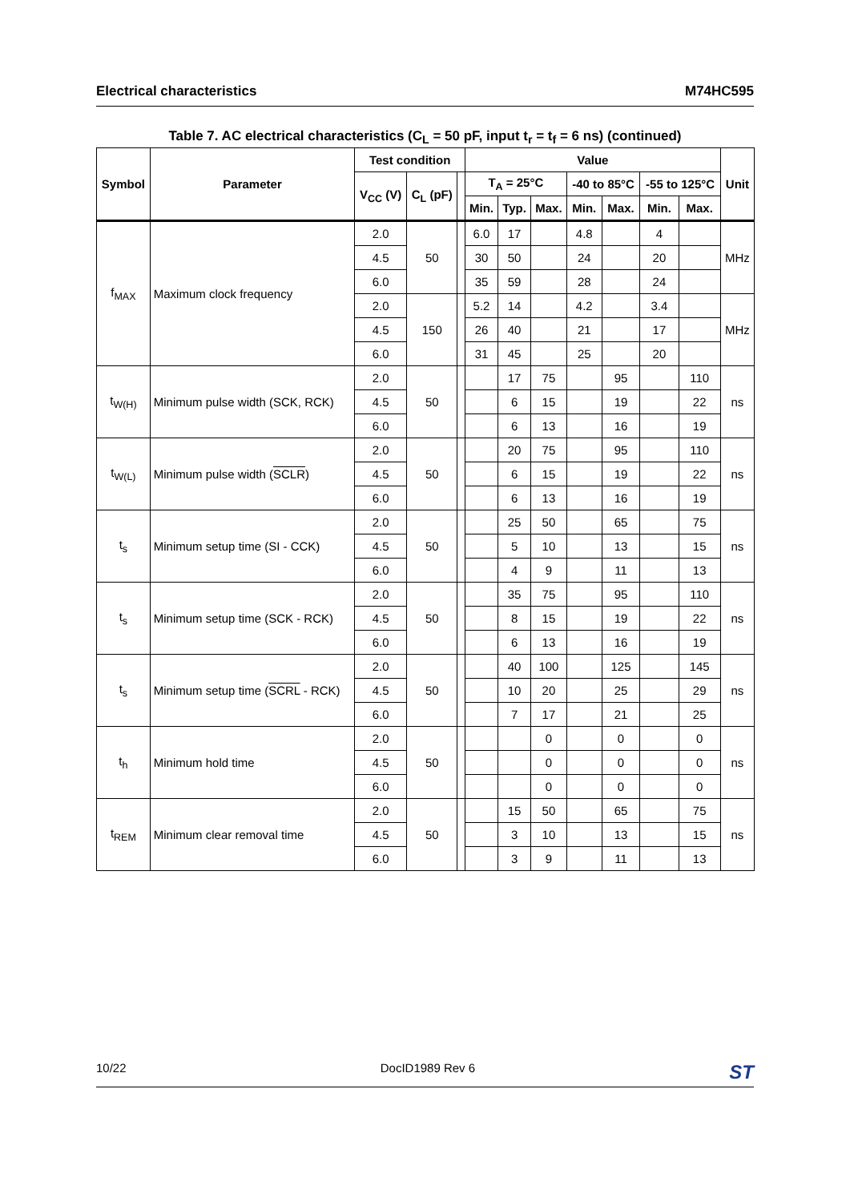Electrical characteristics M74HC595
Table 7. AC electrical characteristics (C<sub>L</sub> = 50 pF, input t<sub>r</sub> = t<sub>f</sub> = 6 ns) (continued)
| Symbol | Parameter | Test condition | | | Value | | | | | | | Unit |
| --- | --- | --- | --- | --- | --- | --- | --- | --- | --- | --- | --- | --- |
| | | V<sub>CC</sub> (V) | C<sub>L</sub> (pF) | | T<sub>A</sub> = 25°C | | | -40 to 85°C | | -55 to 125°C | | |
| | | | | | Min. | Typ. | Max. | Min. | Max. | Min. | Max. | |
| f<sub>MAX</sub> | Maximum clock frequency | 2.0 | 50 | | 6.0 | 17 | | 4.8 | | 4 | | MHz |
| | | 4.5 | | | 30 | 50 | | 24 | | 20 | | |
| | | 6.0 | | | 35 | 59 | | 28 | | 24 | | |
| | | 2.0 | 150 | | 5.2 | 14 | | 4.2 | | 3.4 | | MHz |
| | | 4.5 | | | 26 | 40 | | 21 | | 17 | | |
| | | 6.0 | | | 31 | 45 | | 25 | | 20 | | |
| t<sub>W(H)</sub> | Minimum pulse width (SCK, RCK) | 2.0 | 50 | | | 17 | 75 | | 95 | | 110 | ns |
| | | 4.5 | | | | 6 | 15 | | 19 | | 22 | |
| | | 6.0 | | | | 6 | 13 | | 16 | | 19 | |
| t<sub>W(L)</sub> | Minimum pulse width ( SCLR ) | 2.0 | 50 | | | 20 | 75 | | 95 | | 110 | ns |
| | | 4.5 | | | | 6 | 15 | | 19 | | 22 | |
| | | 6.0 | | | | 6 | 13 | | 16 | | 19 | |
| t<sub>s</sub> | Minimum setup time (SI - CCK) | 2.0 | 50 | | | 25 | 50 | | 65 | | 75 | ns |
| | | 4.5 | | | | 5 | 10 | | 13 | | 15 | |
| | | 6.0 | | | | 4 | 9 | | 11 | | 13 | |
| t<sub>s</sub> | Minimum setup time (SCK - RCK) | 2.0 | 50 | | | 35 | 75 | | 95 | | 110 | ns |
| | | 4.5 | | | | 8 | 15 | | 19 | | 22 | |
| | | 6.0 | | | | 6 | 13 | | 16 | | 19 | |
| t<sub>s</sub> | Minimum setup time ( SCRL - RCK) | 2.0 | 50 | | | 40 | 100 | | 125 | | 145 | ns |
| | | 4.5 | | | | 10 | 20 | | 25 | | 29 | |
| | | 6.0 | | | | 7 | 17 | | 21 | | 25 | |
| t<sub>h</sub> | Minimum hold time | 2.0 | 50 | | | | 0 | | 0 | | 0 | ns |
| | | 4.5 | | | | | 0 | | 0 | | 0 | |
| | | 6.0 | | | | | 0 | | 0 | | 0 | |
| t<sub>REM</sub> | Minimum clear removal time | 2.0 | 50 | | | 15 | 50 | | 65 | | 75 | ns |
| | | 4.5 | | | | 3 | 10 | | 13 | | 15 | |
| | | 6.0 | | | | 3 | 9 | | 11 | | 13 | |
10/22 DocID1989 Rev 6 ST